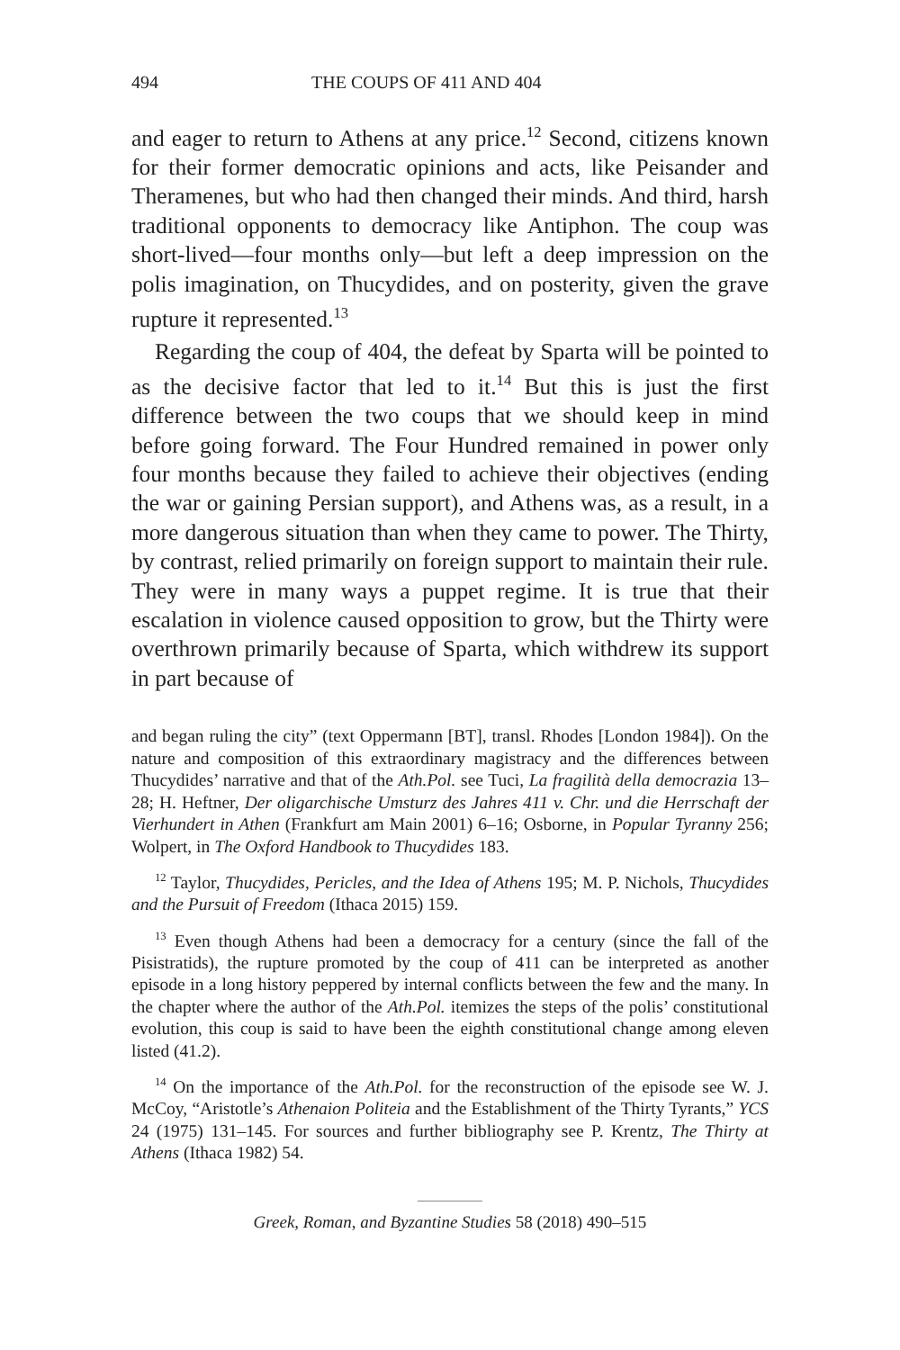494 THE COUPS OF 411 AND 404
and eager to return to Athens at any price.<sup>12</sup> Second, citizens known for their former democratic opinions and acts, like Peisander and Theramenes, but who had then changed their minds. And third, harsh traditional opponents to democracy like Antiphon. The coup was short-lived—four months only—but left a deep impression on the polis imagination, on Thucydides, and on posterity, given the grave rupture it represented.<sup>13</sup>
Regarding the coup of 404, the defeat by Sparta will be pointed to as the decisive factor that led to it.<sup>14</sup> But this is just the first difference between the two coups that we should keep in mind before going forward. The Four Hundred remained in power only four months because they failed to achieve their objectives (ending the war or gaining Persian support), and Athens was, as a result, in a more dangerous situation than when they came to power. The Thirty, by contrast, relied primarily on foreign support to maintain their rule. They were in many ways a puppet regime. It is true that their escalation in violence caused opposition to grow, but the Thirty were overthrown primarily because of Sparta, which withdrew its support in part because of
and began ruling the city” (text Oppermann [BT], transl. Rhodes [London 1984]). On the nature and composition of this extraordinary magistracy and the differences between Thucydides’ narrative and that of the Ath.Pol. see Tuci, La fragilità della democrazia 13–28; H. Heftner, Der oligarchische Umsturz des Jahres 411 v. Chr. und die Herrschaft der Vierhundert in Athen (Frankfurt am Main 2001) 6–16; Osborne, in Popular Tyranny 256; Wolpert, in The Oxford Handbook to Thucydides 183.
<sup>12</sup> Taylor, Thucydides, Pericles, and the Idea of Athens 195; M. P. Nichols, Thucydides and the Pursuit of Freedom (Ithaca 2015) 159.
<sup>13</sup> Even though Athens had been a democracy for a century (since the fall of the Pisistratids), the rupture promoted by the coup of 411 can be interpreted as another episode in a long history peppered by internal conflicts between the few and the many. In the chapter where the author of the Ath.Pol. itemizes the steps of the polis’ constitutional evolution, this coup is said to have been the eighth constitutional change among eleven listed (41.2).
<sup>14</sup> On the importance of the Ath.Pol. for the reconstruction of the episode see W. J. McCoy, “Aristotle’s Athenaion Politeia and the Establishment of the Thirty Tyrants,” YCS 24 (1975) 131–145. For sources and further bibliography see P. Krentz, The Thirty at Athens (Ithaca 1982) 54.
Greek, Roman, and Byzantine Studies 58 (2018) 490–515